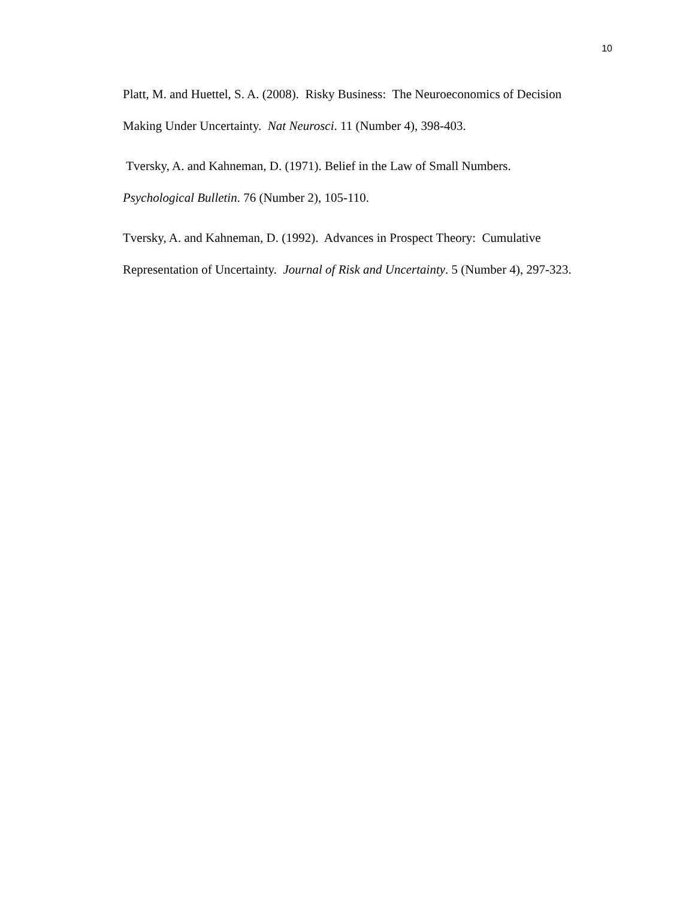10
Platt, M. and Huettel, S. A. (2008). Risky Business: The Neuroeconomics of Decision
Making Under Uncertainty. Nat Neurosci. 11 (Number 4), 398-403.
Tversky, A. and Kahneman, D. (1971). Belief in the Law of Small Numbers.
Psychological Bulletin. 76 (Number 2), 105-110.
Tversky, A. and Kahneman, D. (1992). Advances in Prospect Theory: Cumulative
Representation of Uncertainty. Journal of Risk and Uncertainty. 5 (Number 4), 297-323.